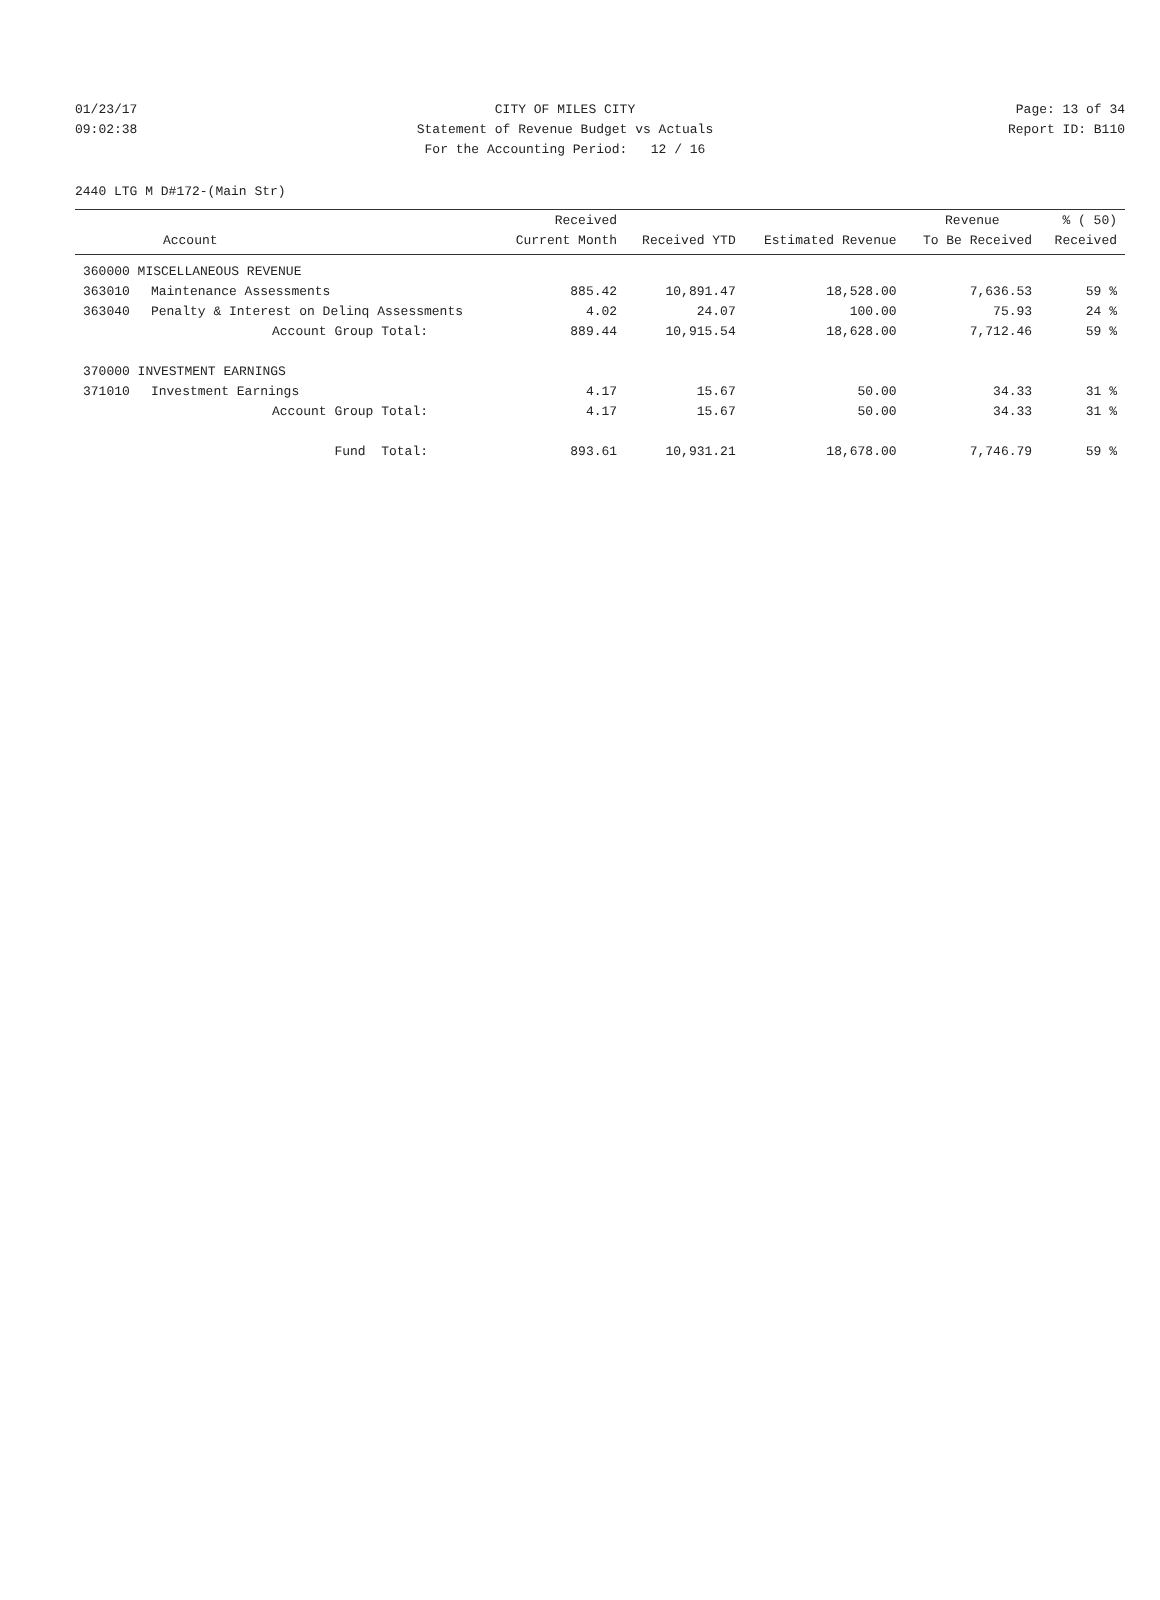01/23/17 CITY OF MILES CITY Page: 13 of 34
09:02:38 Statement of Revenue Budget vs Actuals Report ID: B110
For the Accounting Period: 12 / 16
2440 LTG M D#172-(Main Str)
| | | Received | | | Revenue | % ( 50) |
| --- | --- | --- | --- | --- | --- | --- |
| | Account | Current Month | Received YTD | Estimated Revenue | To Be Received | Received |
| 360000 MISCELLANEOUS REVENUE | | | | | | |
| 363010 | Maintenance Assessments | 885.42 | 10,891.47 | 18,528.00 | 7,636.53 | 59 % |
| 363040 | Penalty & Interest on Delinq Assessments | 4.02 | 24.07 | 100.00 | 75.93 | 24 % |
| | Account Group Total: | 889.44 | 10,915.54 | 18,628.00 | 7,712.46 | 59 % |
| 370000 INVESTMENT EARNINGS | | | | | | |
| 371010 | Investment Earnings | 4.17 | 15.67 | 50.00 | 34.33 | 31 % |
| | Account Group Total: | 4.17 | 15.67 | 50.00 | 34.33 | 31 % |
| | Fund Total: | 893.61 | 10,931.21 | 18,678.00 | 7,746.79 | 59 % |